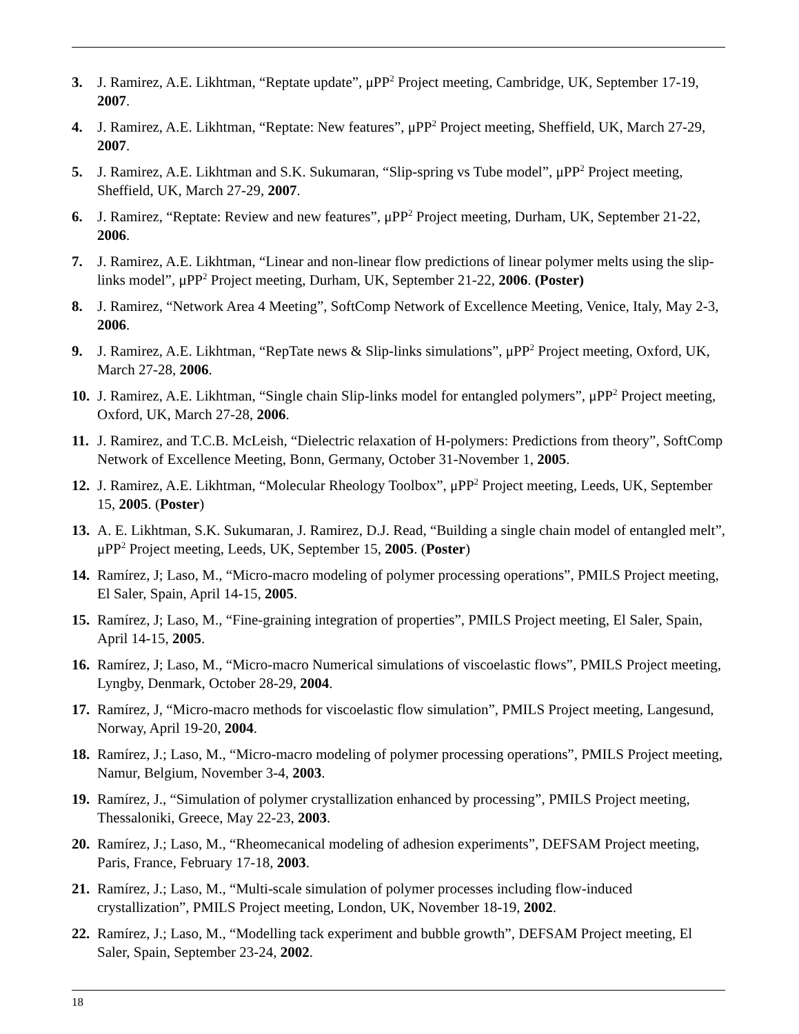3. J. Ramirez, A.E. Likhtman, “Reptate update”, μPP<sup>2</sup> Project meeting, Cambridge, UK, September 17-19, 2007.
4. J. Ramirez, A.E. Likhtman, “Reptate: New features”, μPP<sup>2</sup> Project meeting, Sheffield, UK, March 27-29, 2007.
5. J. Ramirez, A.E. Likhtman and S.K. Sukumaran, “Slip-spring vs Tube model”, μPP<sup>2</sup> Project meeting, Sheffield, UK, March 27-29, 2007.
6. J. Ramirez, “Reptate: Review and new features”, μPP<sup>2</sup> Project meeting, Durham, UK, September 21-22, 2006.
7. J. Ramirez, A.E. Likhtman, “Linear and non-linear flow predictions of linear polymer melts using the slip-links model”, μPP<sup>2</sup> Project meeting, Durham, UK, September 21-22, 2006. (Poster)
8. J. Ramirez, “Network Area 4 Meeting”, SoftComp Network of Excellence Meeting, Venice, Italy, May 2-3, 2006.
9. J. Ramirez, A.E. Likhtman, “RepTate news & Slip-links simulations”, μPP<sup>2</sup> Project meeting, Oxford, UK, March 27-28, 2006.
10. J. Ramirez, A.E. Likhtman, “Single chain Slip-links model for entangled polymers”, μPP<sup>2</sup> Project meeting, Oxford, UK, March 27-28, 2006.
11. J. Ramirez, and T.C.B. McLeish, “Dielectric relaxation of H-polymers: Predictions from theory”, SoftComp Network of Excellence Meeting, Bonn, Germany, October 31-November 1, 2005.
12. J. Ramirez, A.E. Likhtman, “Molecular Rheology Toolbox”, μPP<sup>2</sup> Project meeting, Leeds, UK, September 15, 2005. (Poster)
13. A. E. Likhtman, S.K. Sukumaran, J. Ramirez, D.J. Read, “Building a single chain model of entangled melt”, μPP<sup>2</sup> Project meeting, Leeds, UK, September 15, 2005. (Poster)
14. Ramírez, J; Laso, M., “Micro-macro modeling of polymer processing operations”, PMILS Project meeting, El Saler, Spain, April 14-15, 2005.
15. Ramírez, J; Laso, M., “Fine-graining integration of properties”, PMILS Project meeting, El Saler, Spain, April 14-15, 2005.
16. Ramírez, J; Laso, M., “Micro-macro Numerical simulations of viscoelastic flows”, PMILS Project meeting, Lyngby, Denmark, October 28-29, 2004.
17. Ramírez, J, “Micro-macro methods for viscoelastic flow simulation”, PMILS Project meeting, Langesund, Norway, April 19-20, 2004.
18. Ramírez, J.; Laso, M., “Micro-macro modeling of polymer processing operations”, PMILS Project meeting, Namur, Belgium, November 3-4, 2003.
19. Ramírez, J., “Simulation of polymer crystallization enhanced by processing”, PMILS Project meeting, Thessaloniki, Greece, May 22-23, 2003.
20. Ramírez, J.; Laso, M., “Rheomecanical modeling of adhesion experiments”, DEFSAM Project meeting, Paris, France, February 17-18, 2003.
21. Ramírez, J.; Laso, M., “Multi-scale simulation of polymer processes including flow-induced crystallization”, PMILS Project meeting, London, UK, November 18-19, 2002.
22. Ramírez, J.; Laso, M., “Modelling tack experiment and bubble growth”, DEFSAM Project meeting, El Saler, Spain, September 23-24, 2002.
18